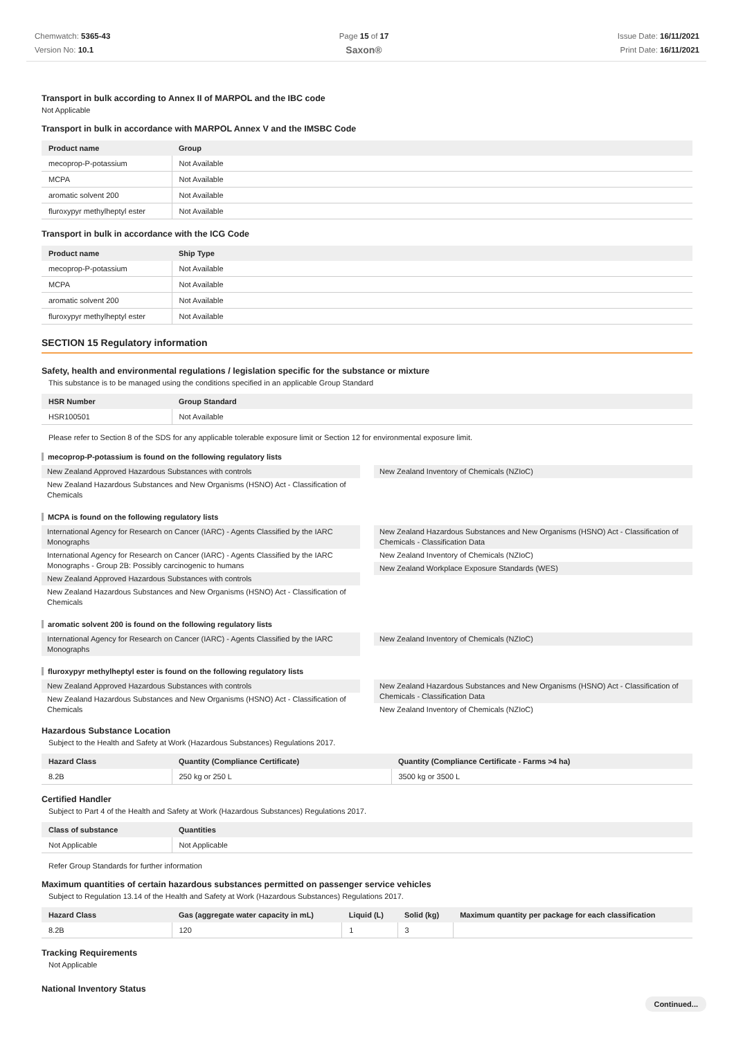Chemwatch: 5365-43
Version No: 10.1
Page 15 of 17
Saxon®
Issue Date: 16/11/2021
Print Date: 16/11/2021
Transport in bulk according to Annex II of MARPOL and the IBC code
Not Applicable
Transport in bulk in accordance with MARPOL Annex V and the IMSBC Code
| Product name | Group |
| --- | --- |
| mecoprop-P-potassium | Not Available |
| MCPA | Not Available |
| aromatic solvent 200 | Not Available |
| fluroxypyr methylheptyl ester | Not Available |
Transport in bulk in accordance with the ICG Code
| Product name | Ship Type |
| --- | --- |
| mecoprop-P-potassium | Not Available |
| MCPA | Not Available |
| aromatic solvent 200 | Not Available |
| fluroxypyr methylheptyl ester | Not Available |
SECTION 15 Regulatory information
Safety, health and environmental regulations / legislation specific for the substance or mixture
This substance is to be managed using the conditions specified in an applicable Group Standard
| HSR Number | Group Standard |
| --- | --- |
| HSR100501 | Not Available |
Please refer to Section 8 of the SDS for any applicable tolerable exposure limit or Section 12 for environmental exposure limit.
mecoprop-P-potassium is found on the following regulatory lists
New Zealand Approved Hazardous Substances with controls
New Zealand Hazardous Substances and New Organisms (HSNO) Act - Classification of Chemicals
New Zealand Inventory of Chemicals (NZIoC)
MCPA is found on the following regulatory lists
International Agency for Research on Cancer (IARC) - Agents Classified by the IARC Monographs
International Agency for Research on Cancer (IARC) - Agents Classified by the IARC Monographs - Group 2B: Possibly carcinogenic to humans
New Zealand Approved Hazardous Substances with controls
New Zealand Hazardous Substances and New Organisms (HSNO) Act - Classification of Chemicals
New Zealand Hazardous Substances and New Organisms (HSNO) Act - Classification of Chemicals - Classification Data
New Zealand Inventory of Chemicals (NZIoC)
New Zealand Workplace Exposure Standards (WES)
aromatic solvent 200 is found on the following regulatory lists
International Agency for Research on Cancer (IARC) - Agents Classified by the IARC Monographs
New Zealand Inventory of Chemicals (NZIoC)
fluroxypyr methylheptyl ester is found on the following regulatory lists
New Zealand Approved Hazardous Substances with controls
New Zealand Hazardous Substances and New Organisms (HSNO) Act - Classification of Chemicals
New Zealand Hazardous Substances and New Organisms (HSNO) Act - Classification of Chemicals - Classification Data
New Zealand Inventory of Chemicals (NZIoC)
Hazardous Substance Location
Subject to the Health and Safety at Work (Hazardous Substances) Regulations 2017.
| Hazard Class | Quantity (Compliance Certificate) | Quantity (Compliance Certificate - Farms >4 ha) |
| --- | --- | --- |
| 8.2B | 250 kg or 250 L | 3500 kg or 3500 L |
Certified Handler
Subject to Part 4 of the Health and Safety at Work (Hazardous Substances) Regulations 2017.
| Class of substance | Quantities |
| --- | --- |
| Not Applicable | Not Applicable |
Refer Group Standards for further information
Maximum quantities of certain hazardous substances permitted on passenger service vehicles
Subject to Regulation 13.14 of the Health and Safety at Work (Hazardous Substances) Regulations 2017.
| Hazard Class | Gas (aggregate water capacity in mL) | Liquid (L) | Solid (kg) | Maximum quantity per package for each classification |
| --- | --- | --- | --- | --- |
| 8.2B | 120 | 1 | 3 | |
Tracking Requirements
Not Applicable
National Inventory Status
Continued...